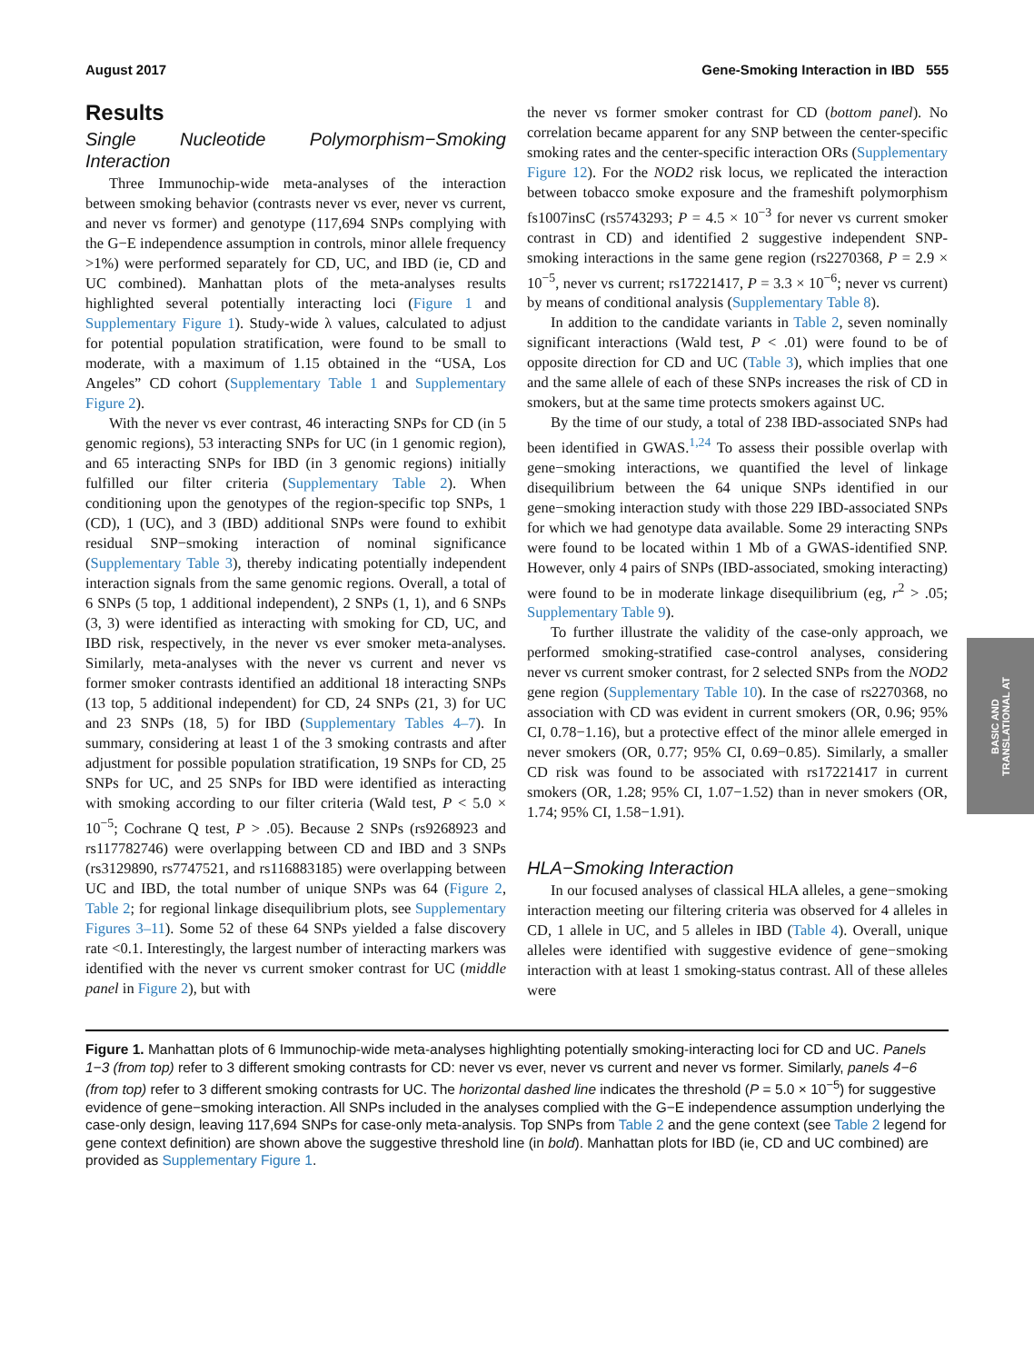August 2017 Gene-Smoking Interaction in IBD 555
Results
Single Nucleotide Polymorphism−Smoking Interaction
Three Immunochip-wide meta-analyses of the interaction between smoking behavior (contrasts never vs ever, never vs current, and never vs former) and genotype (117,694 SNPs complying with the G−E independence assumption in controls, minor allele frequency >1%) were performed separately for CD, UC, and IBD (ie, CD and UC combined). Manhattan plots of the meta-analyses results highlighted several potentially interacting loci (Figure 1 and Supplementary Figure 1). Study-wide λ values, calculated to adjust for potential population stratification, were found to be small to moderate, with a maximum of 1.15 obtained in the “USA, Los Angeles” CD cohort (Supplementary Table 1 and Supplementary Figure 2).
With the never vs ever contrast, 46 interacting SNPs for CD (in 5 genomic regions), 53 interacting SNPs for UC (in 1 genomic region), and 65 interacting SNPs for IBD (in 3 genomic regions) initially fulfilled our filter criteria (Supplementary Table 2). When conditioning upon the genotypes of the region-specific top SNPs, 1 (CD), 1 (UC), and 3 (IBD) additional SNPs were found to exhibit residual SNP−smoking interaction of nominal significance (Supplementary Table 3), thereby indicating potentially independent interaction signals from the same genomic regions. Overall, a total of 6 SNPs (5 top, 1 additional independent), 2 SNPs (1, 1), and 6 SNPs (3, 3) were identified as interacting with smoking for CD, UC, and IBD risk, respectively, in the never vs ever smoker meta-analyses. Similarly, meta-analyses with the never vs current and never vs former smoker contrasts identified an additional 18 interacting SNPs (13 top, 5 additional independent) for CD, 24 SNPs (21, 3) for UC and 23 SNPs (18, 5) for IBD (Supplementary Tables 4–7). In summary, considering at least 1 of the 3 smoking contrasts and after adjustment for possible population stratification, 19 SNPs for CD, 25 SNPs for UC, and 25 SNPs for IBD were identified as interacting with smoking according to our filter criteria (Wald test, P < 5.0 × 10<sup>−5</sup>; Cochrane Q test, P > .05). Because 2 SNPs (rs9268923 and rs117782746) were overlapping between CD and IBD and 3 SNPs (rs3129890, rs7747521, and rs116883185) were overlapping between UC and IBD, the total number of unique SNPs was 64 (Figure 2, Table 2; for regional linkage disequilibrium plots, see Supplementary Figures 3–11). Some 52 of these 64 SNPs yielded a false discovery rate <0.1. Interestingly, the largest number of interacting markers was identified with the never vs current smoker contrast for UC (middle panel in Figure 2), but with
the never vs former smoker contrast for CD (bottom panel). No correlation became apparent for any SNP between the center-specific smoking rates and the center-specific interaction ORs (Supplementary Figure 12). For the NOD2 risk locus, we replicated the interaction between tobacco smoke exposure and the frameshift polymorphism fs1007insC (rs5743293; P = 4.5 × 10<sup>−3</sup> for never vs current smoker contrast in CD) and identified 2 suggestive independent SNP-smoking interactions in the same gene region (rs2270368, P = 2.9 × 10<sup>−5</sup>, never vs current; rs17221417, P = 3.3 × 10<sup>−6</sup>; never vs current) by means of conditional analysis (Supplementary Table 8).
In addition to the candidate variants in Table 2, seven nominally significant interactions (Wald test, P < .01) were found to be of opposite direction for CD and UC (Table 3), which implies that one and the same allele of each of these SNPs increases the risk of CD in smokers, but at the same time protects smokers against UC.
By the time of our study, a total of 238 IBD-associated SNPs had been identified in GWAS.<sup>1,24</sup> To assess their possible overlap with gene−smoking interactions, we quantified the level of linkage disequilibrium between the 64 unique SNPs identified in our gene−smoking interaction study with those 229 IBD-associated SNPs for which we had genotype data available. Some 29 interacting SNPs were found to be located within 1 Mb of a GWAS-identified SNP. However, only 4 pairs of SNPs (IBD-associated, smoking interacting) were found to be in moderate linkage disequilibrium (eg, r<sup>2</sup> > .05; Supplementary Table 9).
To further illustrate the validity of the case-only approach, we performed smoking-stratified case-control analyses, considering never vs current smoker contrast, for 2 selected SNPs from the NOD2 gene region (Supplementary Table 10). In the case of rs2270368, no association with CD was evident in current smokers (OR, 0.96; 95% CI, 0.78−1.16), but a protective effect of the minor allele emerged in never smokers (OR, 0.77; 95% CI, 0.69−0.85). Similarly, a smaller CD risk was found to be associated with rs17221417 in current smokers (OR, 1.28; 95% CI, 1.07−1.52) than in never smokers (OR, 1.74; 95% CI, 1.58−1.91).
HLA−Smoking Interaction
In our focused analyses of classical HLA alleles, a gene−smoking interaction meeting our filtering criteria was observed for 4 alleles in CD, 1 allele in UC, and 5 alleles in IBD (Table 4). Overall, unique alleles were identified with suggestive evidence of gene−smoking interaction with at least 1 smoking-status contrast. All of these alleles were
Figure 1. Manhattan plots of 6 Immunochip-wide meta-analyses highlighting potentially smoking-interacting loci for CD and UC. Panels 1−3 (from top) refer to 3 different smoking contrasts for CD: never vs ever, never vs current and never vs former. Similarly, panels 4−6 (from top) refer to 3 different smoking contrasts for UC. The horizontal dashed line indicates the threshold (P = 5.0 × 10<sup>−5</sup>) for suggestive evidence of gene−smoking interaction. All SNPs included in the analyses complied with the G−E independence assumption underlying the case-only design, leaving 117,694 SNPs for case-only meta-analysis. Top SNPs from Table 2 and the gene context (see Table 2 legend for gene context definition) are shown above the suggestive threshold line (in bold). Manhattan plots for IBD (ie, CD and UC combined) are provided as Supplementary Figure 1.
BASIC AND
TRANSLATIONAL AT